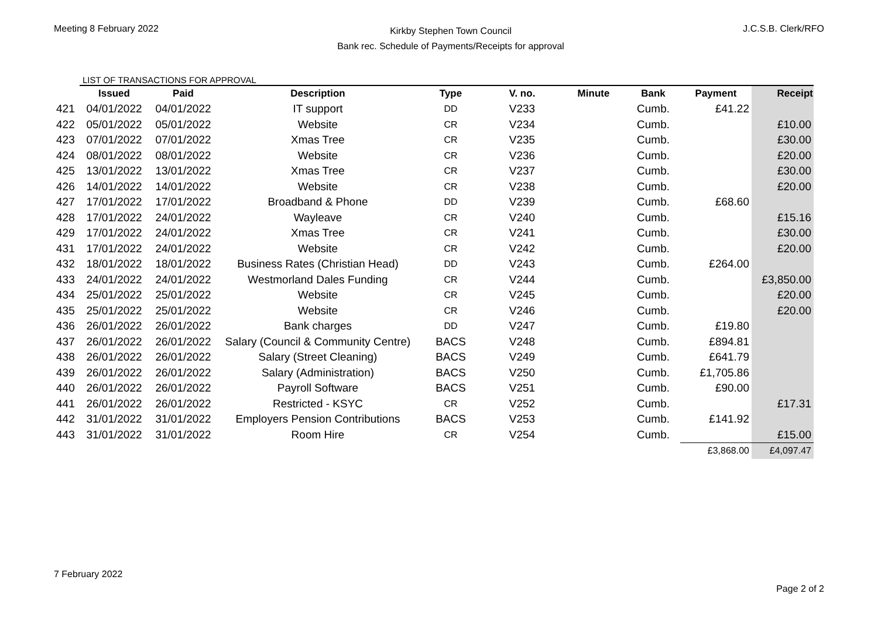Meeting 8 February 2022
Kirkby Stephen Town Council
Bank rec. Schedule of Payments/Receipts for approval
J.C.S.B. Clerk/RFO
LIST OF TRANSACTIONS FOR APPROVAL
| | Issued | Paid | Description | Type | V. no. | Minute | Bank | Payment | Receipt |
| --- | --- | --- | --- | --- | --- | --- | --- | --- | --- |
| 421 | 04/01/2022 | 04/01/2022 | IT support | DD | V233 | | Cumb. | £41.22 | |
| 422 | 05/01/2022 | 05/01/2022 | Website | CR | V234 | | Cumb. | | £10.00 |
| 423 | 07/01/2022 | 07/01/2022 | Xmas Tree | CR | V235 | | Cumb. | | £30.00 |
| 424 | 08/01/2022 | 08/01/2022 | Website | CR | V236 | | Cumb. | | £20.00 |
| 425 | 13/01/2022 | 13/01/2022 | Xmas Tree | CR | V237 | | Cumb. | | £30.00 |
| 426 | 14/01/2022 | 14/01/2022 | Website | CR | V238 | | Cumb. | | £20.00 |
| 427 | 17/01/2022 | 17/01/2022 | Broadband & Phone | DD | V239 | | Cumb. | £68.60 | |
| 428 | 17/01/2022 | 24/01/2022 | Wayleave | CR | V240 | | Cumb. | | £15.16 |
| 429 | 17/01/2022 | 24/01/2022 | Xmas Tree | CR | V241 | | Cumb. | | £30.00 |
| 431 | 17/01/2022 | 24/01/2022 | Website | CR | V242 | | Cumb. | | £20.00 |
| 432 | 18/01/2022 | 18/01/2022 | Business Rates (Christian Head) | DD | V243 | | Cumb. | £264.00 | |
| 433 | 24/01/2022 | 24/01/2022 | Westmorland Dales Funding | CR | V244 | | Cumb. | | £3,850.00 |
| 434 | 25/01/2022 | 25/01/2022 | Website | CR | V245 | | Cumb. | | £20.00 |
| 435 | 25/01/2022 | 25/01/2022 | Website | CR | V246 | | Cumb. | | £20.00 |
| 436 | 26/01/2022 | 26/01/2022 | Bank charges | DD | V247 | | Cumb. | £19.80 | |
| 437 | 26/01/2022 | 26/01/2022 | Salary (Council & Community Centre) | BACS | V248 | | Cumb. | £894.81 | |
| 438 | 26/01/2022 | 26/01/2022 | Salary (Street Cleaning) | BACS | V249 | | Cumb. | £641.79 | |
| 439 | 26/01/2022 | 26/01/2022 | Salary (Administration) | BACS | V250 | | Cumb. | £1,705.86 | |
| 440 | 26/01/2022 | 26/01/2022 | Payroll Software | BACS | V251 | | Cumb. | £90.00 | |
| 441 | 26/01/2022 | 26/01/2022 | Restricted - KSYC | CR | V252 | | Cumb. | | £17.31 |
| 442 | 31/01/2022 | 31/01/2022 | Employers Pension Contributions | BACS | V253 | | Cumb. | £141.92 | |
| 443 | 31/01/2022 | 31/01/2022 | Room Hire | CR | V254 | | Cumb. | | £15.00 |
| | | | | | | | | £3,868.00 | £4,097.47 |
7 February 2022
Page 2 of 2